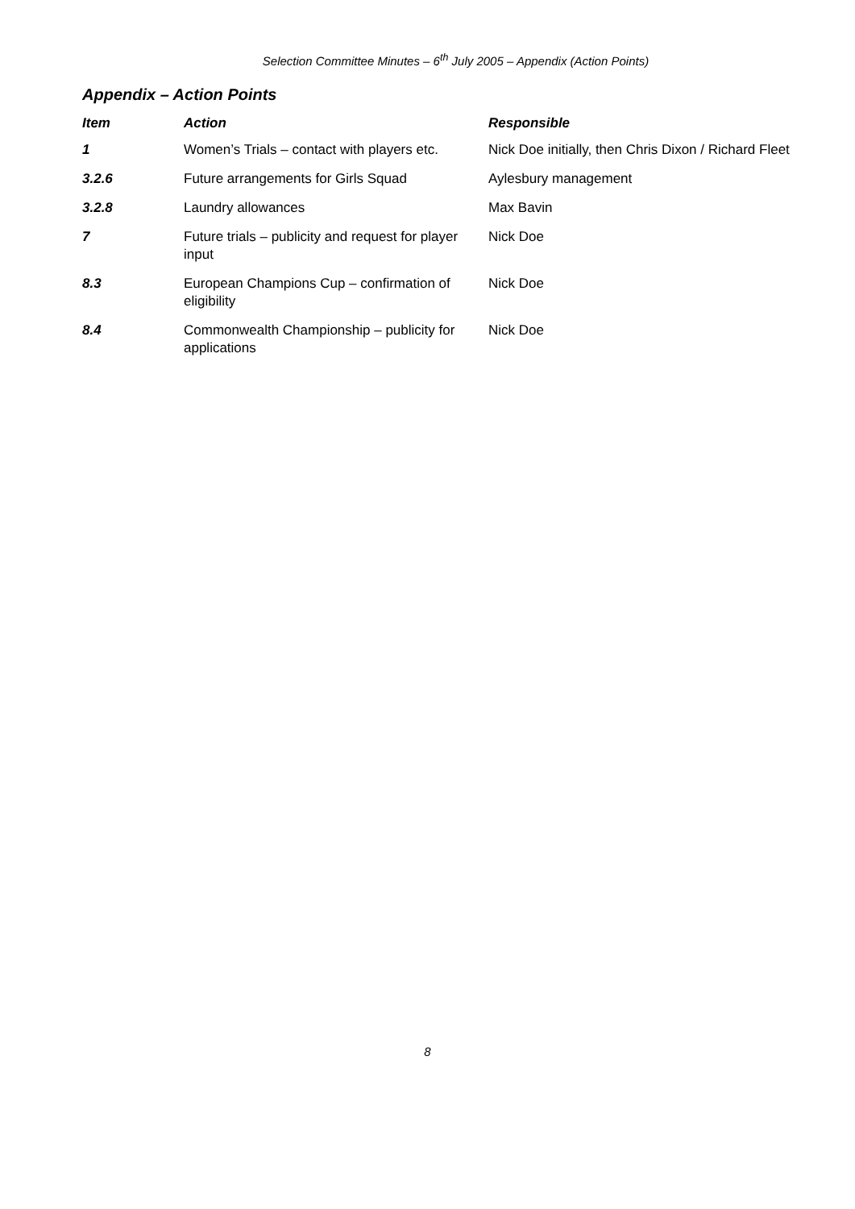Selection Committee Minutes – 6<sup>th</sup> July 2005 – Appendix (Action Points)
Appendix – Action Points
| Item | Action | Responsible |
| --- | --- | --- |
| 1 | Women’s Trials – contact with players etc. | Nick Doe initially, then Chris Dixon / Richard Fleet |
| 3.2.6 | Future arrangements for Girls Squad | Aylesbury management |
| 3.2.8 | Laundry allowances | Max Bavin |
| 7 | Future trials – publicity and request for player input | Nick Doe |
| 8.3 | European Champions Cup – confirmation of eligibility | Nick Doe |
| 8.4 | Commonwealth Championship – publicity for applications | Nick Doe |
8